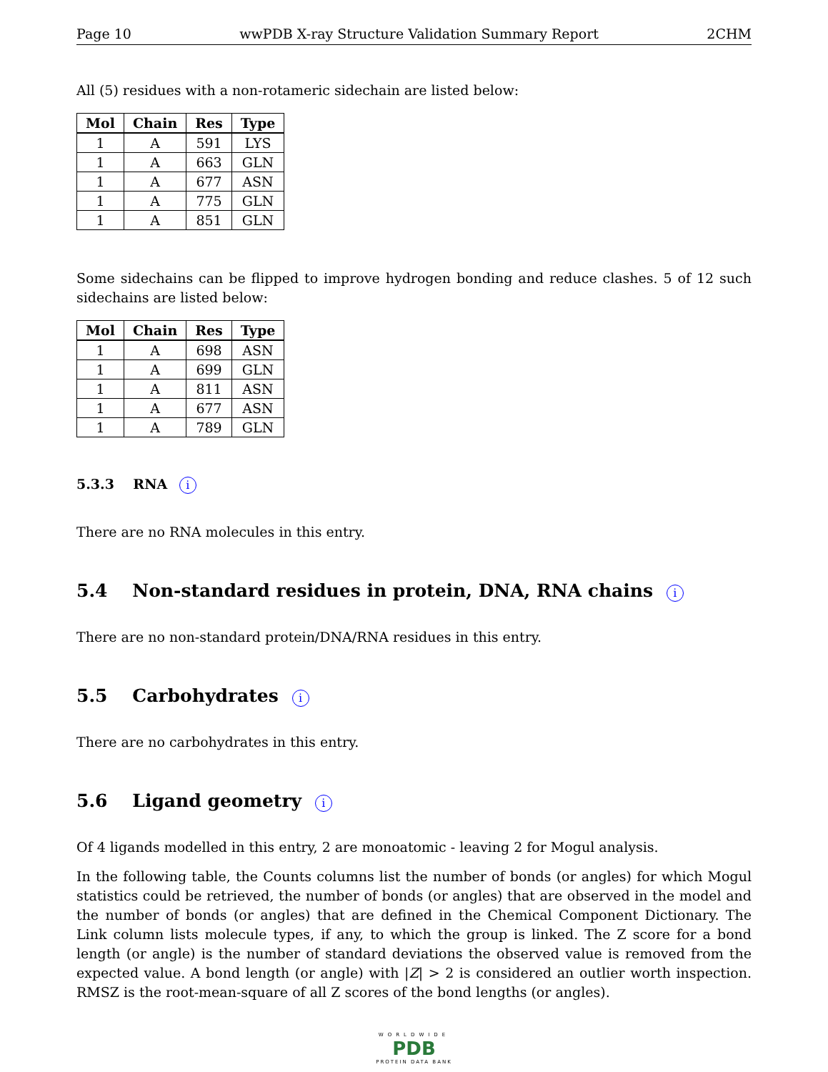Page 10 wwPDB X-ray Structure Validation Summary Report 2CHM
All (5) residues with a non-rotameric sidechain are listed below:
| Mol | Chain | Res | Type |
| --- | --- | --- | --- |
| 1 | A | 591 | LYS |
| 1 | A | 663 | GLN |
| 1 | A | 677 | ASN |
| 1 | A | 775 | GLN |
| 1 | A | 851 | GLN |
Some sidechains can be flipped to improve hydrogen bonding and reduce clashes. 5 of 12 such sidechains are listed below:
| Mol | Chain | Res | Type |
| --- | --- | --- | --- |
| 1 | A | 698 | ASN |
| 1 | A | 699 | GLN |
| 1 | A | 811 | ASN |
| 1 | A | 677 | ASN |
| 1 | A | 789 | GLN |
5.3.3 RNA i
There are no RNA molecules in this entry.
5.4 Non-standard residues in protein, DNA, RNA chains i
There are no non-standard protein/DNA/RNA residues in this entry.
5.5 Carbohydrates i
There are no carbohydrates in this entry.
5.6 Ligand geometry i
Of 4 ligands modelled in this entry, 2 are monoatomic - leaving 2 for Mogul analysis.
In the following table, the Counts columns list the number of bonds (or angles) for which Mogul statistics could be retrieved, the number of bonds (or angles) that are observed in the model and the number of bonds (or angles) that are defined in the Chemical Component Dictionary. The Link column lists molecule types, if any, to which the group is linked. The Z score for a bond length (or angle) is the number of standard deviations the observed value is removed from the expected value. A bond length (or angle) with |Z| > 2 is considered an outlier worth inspection. RMSZ is the root-mean-square of all Z scores of the bond lengths (or angles).
WORLDWIDE
PDB
PROTEIN DATA BANK